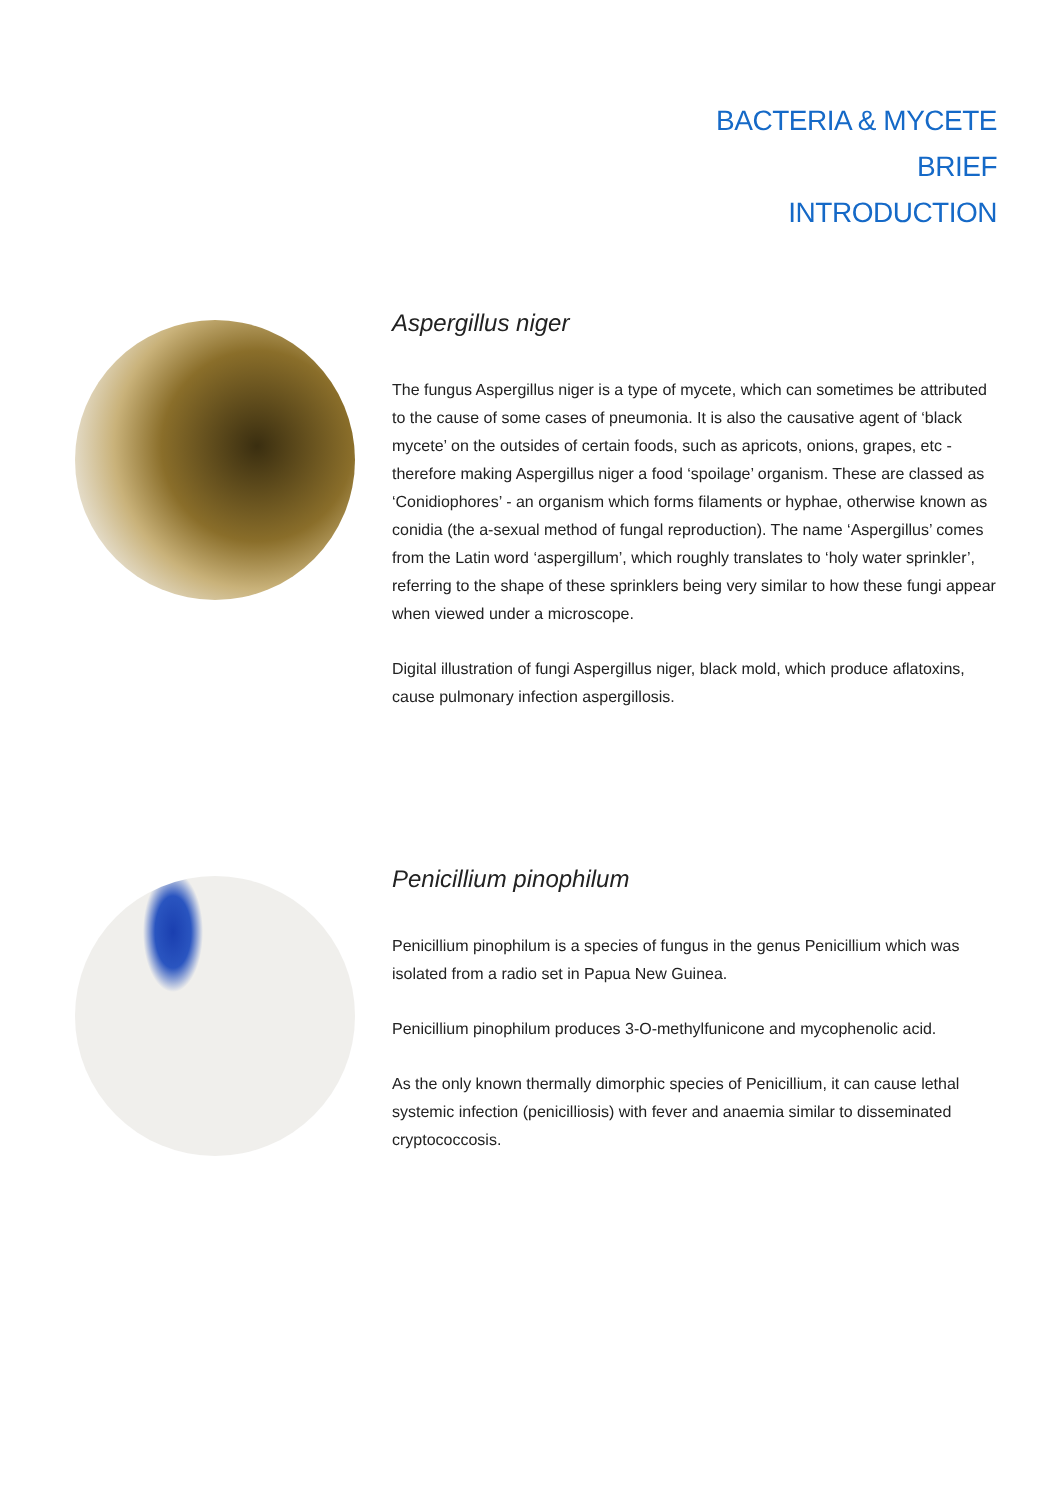BACTERIA & MYCETE
BRIEF
INTRODUCTION
Aspergillus niger
The fungus Aspergillus niger is a type of mycete, which can sometimes be attributed to the cause of some cases of pneumonia. It is also the causative agent of ‘black mycete’ on the outsides of certain foods, such as apricots, onions, grapes, etc - therefore making Aspergillus niger a food ‘spoilage’ organism. These are classed as ‘Conidiophores’ - an organism which forms filaments or hyphae, otherwise known as conidia (the a-sexual method of fungal reproduction). The name ‘Aspergillus’ comes from the Latin word ‘aspergillum’, which roughly translates to ‘holy water sprinkler’, referring to the shape of these sprinklers being very similar to how these fungi appear when viewed under a microscope.
Digital illustration of fungi Aspergillus niger, black mold, which produce aflatoxins, cause pulmonary infection aspergillosis.
Penicillium pinophilum
Penicillium pinophilum is a species of fungus in the genus Penicillium which was isolated from a radio set in Papua New Guinea.
Penicillium pinophilum produces 3-O-methylfunicone and mycophenolic acid.
As the only known thermally dimorphic species of Penicillium, it can cause lethal systemic infection (penicilliosis) with fever and anaemia similar to disseminated cryptococcosis.